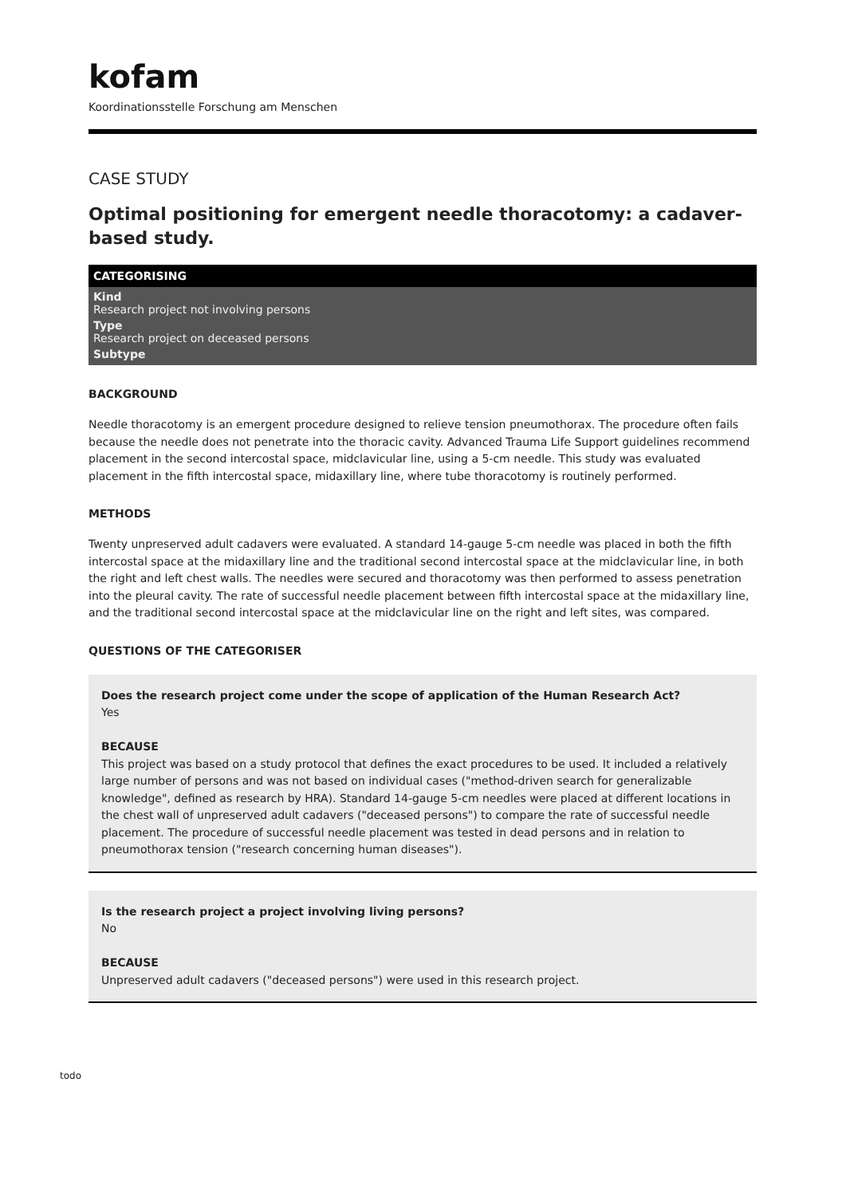kofam
Koordinationsstelle Forschung am Menschen
CASE STUDY
Optimal positioning for emergent needle thoracotomy: a cadaver-based study.
CATEGORISING
Kind
Research project not involving persons
Type
Research project on deceased persons
Subtype
BACKGROUND
Needle thoracotomy is an emergent procedure designed to relieve tension pneumothorax. The procedure often fails because the needle does not penetrate into the thoracic cavity. Advanced Trauma Life Support guidelines recommend placement in the second intercostal space, midclavicular line, using a 5-cm needle. This study was evaluated placement in the fifth intercostal space, midaxillary line, where tube thoracotomy is routinely performed.
METHODS
Twenty unpreserved adult cadavers were evaluated. A standard 14-gauge 5-cm needle was placed in both the fifth intercostal space at the midaxillary line and the traditional second intercostal space at the midclavicular line, in both the right and left chest walls. The needles were secured and thoracotomy was then performed to assess penetration into the pleural cavity. The rate of successful needle placement between fifth intercostal space at the midaxillary line, and the traditional second intercostal space at the midclavicular line on the right and left sites, was compared.
QUESTIONS OF THE CATEGORISER
Does the research project come under the scope of application of the Human Research Act?
Yes
BECAUSE
This project was based on a study protocol that defines the exact procedures to be used. It included a relatively large number of persons and was not based on individual cases ("method-driven search for generalizable knowledge", defined as research by HRA). Standard 14-gauge 5-cm needles were placed at different locations in the chest wall of unpreserved adult cadavers ("deceased persons") to compare the rate of successful needle placement. The procedure of successful needle placement was tested in dead persons and in relation to pneumothorax tension ("research concerning human diseases").
Is the research project a project involving living persons?
No
BECAUSE
Unpreserved adult cadavers ("deceased persons") were used in this research project.
todo